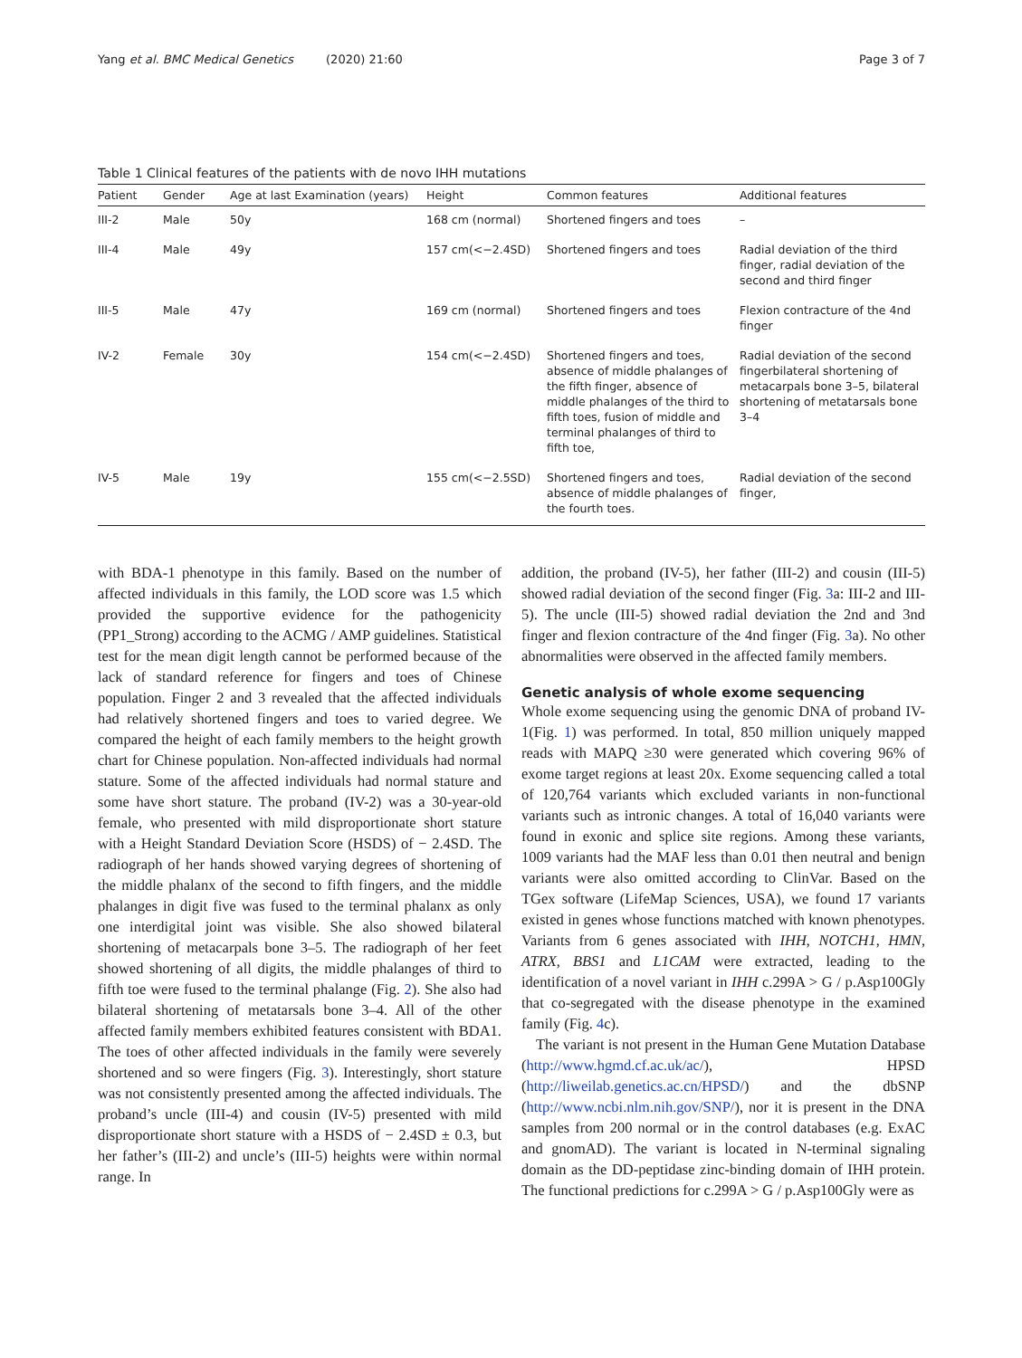Yang et al. BMC Medical Genetics (2020) 21:60
Page 3 of 7
Table 1 Clinical features of the patients with de novo IHH mutations
| Patient | Gender | Age at last Examination (years) | Height | Common features | Additional features |
| --- | --- | --- | --- | --- | --- |
| III-2 | Male | 50y | 168 cm (normal) | Shortened fingers and toes | – |
| III-4 | Male | 49y | 157 cm(<−2.4SD) | Shortened fingers and toes | Radial deviation of the third finger, radial deviation of the second and third finger |
| III-5 | Male | 47y | 169 cm (normal) | Shortened fingers and toes | Flexion contracture of the 4nd finger |
| IV-2 | Female | 30y | 154 cm(<−2.4SD) | Shortened fingers and toes, absence of middle phalanges of the fifth finger, absence of middle phalanges of the third to fifth toes, fusion of middle and terminal phalanges of third to fifth toe, | Radial deviation of the second fingerbilateral shortening of metacarpals bone 3–5, bilateral shortening of metatarsals bone 3–4 |
| IV-5 | Male | 19y | 155 cm(<−2.5SD) | Shortened fingers and toes, absence of middle phalanges of the fourth toes. | Radial deviation of the second finger, |
with BDA-1 phenotype in this family. Based on the number of affected individuals in this family, the LOD score was 1.5 which provided the supportive evidence for the pathogenicity (PP1_Strong) according to the ACMG / AMP guidelines. Statistical test for the mean digit length cannot be performed because of the lack of standard reference for fingers and toes of Chinese population. Finger 2 and 3 revealed that the affected individuals had relatively shortened fingers and toes to varied degree. We compared the height of each family members to the height growth chart for Chinese population. Non-affected individuals had normal stature. Some of the affected individuals had normal stature and some have short stature. The proband (IV-2) was a 30-year-old female, who presented with mild disproportionate short stature with a Height Standard Deviation Score (HSDS) of − 2.4SD. The radiograph of her hands showed varying degrees of shortening of the middle phalanx of the second to fifth fingers, and the middle phalanges in digit five was fused to the terminal phalanx as only one interdigital joint was visible. She also showed bilateral shortening of metacarpals bone 3–5. The radiograph of her feet showed shortening of all digits, the middle phalanges of third to fifth toe were fused to the terminal phalange (Fig. 2). She also had bilateral shortening of metatarsals bone 3–4. All of the other affected family members exhibited features consistent with BDA1. The toes of other affected individuals in the family were severely shortened and so were fingers (Fig. 3). Interestingly, short stature was not consistently presented among the affected individuals. The proband’s uncle (III-4) and cousin (IV-5) presented with mild disproportionate short stature with a HSDS of − 2.4SD ± 0.3, but her father’s (III-2) and uncle’s (III-5) heights were within normal range. In
addition, the proband (IV-5), her father (III-2) and cousin (III-5) showed radial deviation of the second finger (Fig. 3a: III-2 and III-5). The uncle (III-5) showed radial deviation the 2nd and 3nd finger and flexion contracture of the 4nd finger (Fig. 3a). No other abnormalities were observed in the affected family members.
Genetic analysis of whole exome sequencing
Whole exome sequencing using the genomic DNA of proband IV-1(Fig. 1) was performed. In total, 850 million uniquely mapped reads with MAPQ ≥30 were generated which covering 96% of exome target regions at least 20x. Exome sequencing called a total of 120,764 variants which excluded variants in non-functional variants such as intronic changes. A total of 16,040 variants were found in exonic and splice site regions. Among these variants, 1009 variants had the MAF less than 0.01 then neutral and benign variants were also omitted according to ClinVar. Based on the TGex software (LifeMap Sciences, USA), we found 17 variants existed in genes whose functions matched with known phenotypes. Variants from 6 genes associated with IHH, NOTCH1, HMN, ATRX, BBS1 and L1CAM were extracted, leading to the identification of a novel variant in IHH c.299A > G / p.Asp100Gly that co-segregated with the disease phenotype in the examined family (Fig. 4c).
The variant is not present in the Human Gene Mutation Database (http://www.hgmd.cf.ac.uk/ac/), HPSD (http://liweilab.genetics.ac.cn/HPSD/) and the dbSNP (http://www.ncbi.nlm.nih.gov/SNP/), nor it is present in the DNA samples from 200 normal or in the control databases (e.g. ExAC and gnomAD). The variant is located in N-terminal signaling domain as the DD-peptidase zinc-binding domain of IHH protein. The functional predictions for c.299A > G / p.Asp100Gly were as